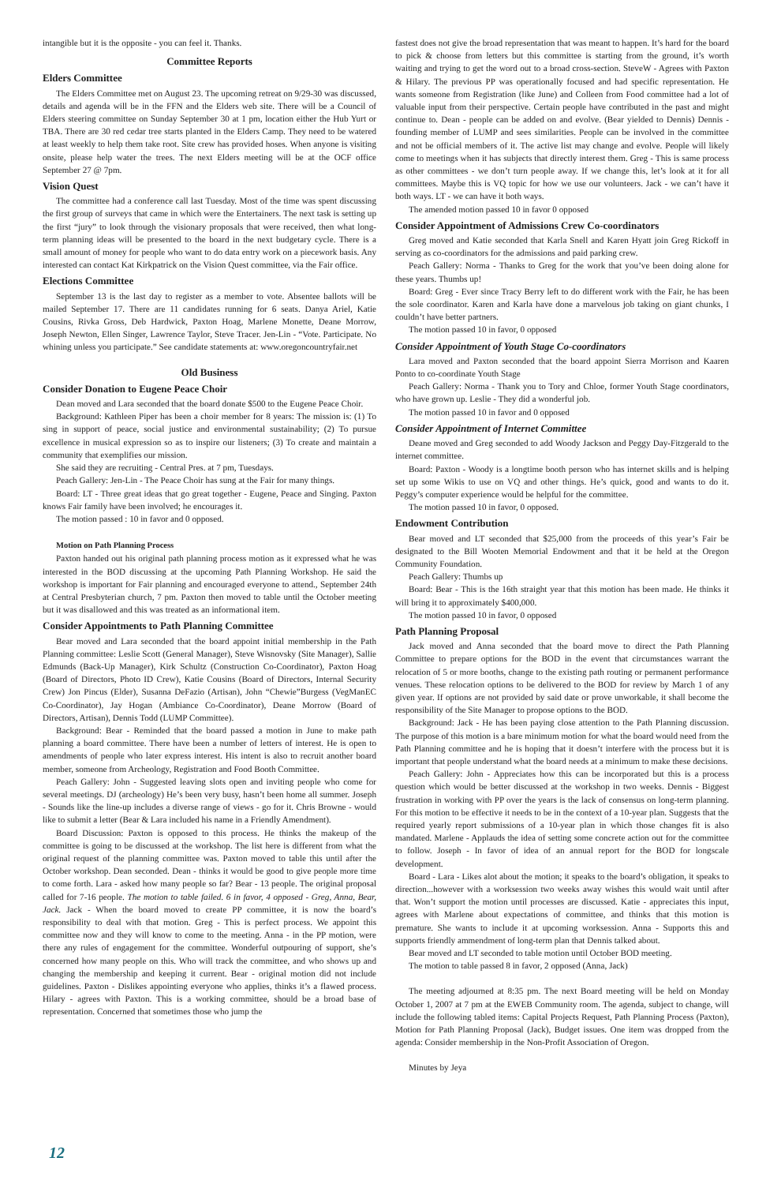intangible but it is the opposite - you can feel it. Thanks.
Committee Reports
Elders Committee
The Elders Committee met on August 23. The upcoming retreat on 9/29-30 was discussed, details and agenda will be in the FFN and the Elders web site. There will be a Council of Elders steering committee on Sunday September 30 at 1 pm, location either the Hub Yurt or TBA. There are 30 red cedar tree starts planted in the Elders Camp. They need to be watered at least weekly to help them take root. Site crew has provided hoses. When anyone is visiting onsite, please help water the trees. The next Elders meeting will be at the OCF office September 27 @ 7pm.
Vision Quest
The committee had a conference call last Tuesday. Most of the time was spent discussing the first group of surveys that came in which were the Entertainers. The next task is setting up the first “jury” to look through the visionary proposals that were received, then what long-term planning ideas will be presented to the board in the next budgetary cycle. There is a small amount of money for people who want to do data entry work on a piecework basis. Any interested can contact Kat Kirkpatrick on the Vision Quest committee, via the Fair office.
Elections Committee
September 13 is the last day to register as a member to vote. Absentee ballots will be mailed September 17. There are 11 candidates running for 6 seats. Danya Ariel, Katie Cousins, Rivka Gross, Deb Hardwick, Paxton Hoag, Marlene Monette, Deane Morrow, Joseph Newton, Ellen Singer, Lawrence Taylor, Steve Tracer. Jen-Lin - “Vote. Participate. No whining unless you participate.” See candidate statements at: www.oregoncountryfair.net
Old Business
Consider Donation to Eugene Peace Choir
Dean moved and Lara seconded that the board donate $500 to the Eugene Peace Choir.
Background: Kathleen Piper has been a choir member for 8 years: The mission is: (1) To sing in support of peace, social justice and environmental sustainability; (2) To pursue excellence in musical expression so as to inspire our listeners; (3) To create and maintain a community that exemplifies our mission.
She said they are recruiting - Central Pres. at 7 pm, Tuesdays.
Peach Gallery: Jen-Lin - The Peace Choir has sung at the Fair for many things.
Board: LT - Three great ideas that go great together - Eugene, Peace and Singing. Paxton knows Fair family have been involved; he encourages it.
The motion passed : 10 in favor and 0 opposed.
Motion on Path Planning Process
Paxton handed out his original path planning process motion as it expressed what he was interested in the BOD discussing at the upcoming Path Planning Workshop. He said the workshop is important for Fair planning and encouraged everyone to attend., September 24th at Central Presbyterian church, 7 pm. Paxton then moved to table until the October meeting but it was disallowed and this was treated as an informational item.
Consider Appointments to Path Planning Committee
Bear moved and Lara seconded that the board appoint initial membership in the Path Planning committee: Leslie Scott (General Manager), Steve Wisnovsky (Site Manager), Sallie Edmunds (Back-Up Manager), Kirk Schultz (Construction Co-Coordinator), Paxton Hoag (Board of Directors, Photo ID Crew), Katie Cousins (Board of Directors, Internal Security Crew) Jon Pincus (Elder), Susanna DeFazio (Artisan), John “Chewie”Burgess (VegManEC Co-Coordinator), Jay Hogan (Ambiance Co-Coordinator), Deane Morrow (Board of Directors, Artisan), Dennis Todd (LUMP Committee).
Background: Bear - Reminded that the board passed a motion in June to make path planning a board committee. There have been a number of letters of interest. He is open to amendments of people who later express interest. His intent is also to recruit another board member, someone from Archeology, Registration and Food Booth Committee.
Peach Gallery: John - Suggested leaving slots open and inviting people who come for several meetings. DJ (archeology) He’s been very busy, hasn’t been home all summer. Joseph - Sounds like the line-up includes a diverse range of views - go for it. Chris Browne - would like to submit a letter (Bear & Lara included his name in a Friendly Amendment).
Board Discussion: Paxton is opposed to this process. He thinks the makeup of the committee is going to be discussed at the workshop. The list here is different from what the original request of the planning committee was. Paxton moved to table this until after the October workshop. Dean seconded. Dean - thinks it would be good to give people more time to come forth. Lara - asked how many people so far? Bear - 13 people. The original proposal called for 7-16 people. The motion to table failed. 6 in favor, 4 opposed - Greg, Anna, Bear, Jack. Jack - When the board moved to create PP committee, it is now the board’s responsibility to deal with that motion. Greg - This is perfect process. We appoint this committee now and they will know to come to the meeting. Anna - in the PP motion, were there any rules of engagement for the committee. Wonderful outpouring of support, she’s concerned how many people on this. Who will track the committee, and who shows up and changing the membership and keeping it current. Bear - original motion did not include guidelines. Paxton - Dislikes appointing everyone who applies, thinks it’s a flawed process. Hilary - agrees with Paxton. This is a working committee, should be a broad base of representation. Concerned that sometimes those who jump the
fastest does not give the broad representation that was meant to happen. It’s hard for the board to pick & choose from letters but this committee is starting from the ground, it’s worth waiting and trying to get the word out to a broad cross-section. SteveW - Agrees with Paxton & Hilary. The previous PP was operationally focused and had specific representation. He wants someone from Registration (like June) and Colleen from Food committee had a lot of valuable input from their perspective. Certain people have contributed in the past and might continue to. Dean - people can be added on and evolve. (Bear yielded to Dennis) Dennis - founding member of LUMP and sees similarities. People can be involved in the committee and not be official members of it. The active list may change and evolve. People will likely come to meetings when it has subjects that directly interest them. Greg - This is same process as other committees - we don’t turn people away. If we change this, let’s look at it for all committees. Maybe this is VQ topic for how we use our volunteers. Jack - we can’t have it both ways. LT - we can have it both ways.
The amended motion passed 10 in favor 0 opposed
Consider Appointment of Admissions Crew Co-coordinators
Greg moved and Katie seconded that Karla Snell and Karen Hyatt join Greg Rickoff in serving as co-coordinators for the admissions and paid parking crew.
Peach Gallery: Norma - Thanks to Greg for the work that you’ve been doing alone for these years. Thumbs up!
Board: Greg - Ever since Tracy Berry left to do different work with the Fair, he has been the sole coordinator. Karen and Karla have done a marvelous job taking on giant chunks, I couldn’t have better partners.
The motion passed 10 in favor, 0 opposed
Consider Appointment of Youth Stage Co-coordinators
Lara moved and Paxton seconded that the board appoint Sierra Morrison and Kaaren Ponto to co-coordinate Youth Stage
Peach Gallery: Norma - Thank you to Tory and Chloe, former Youth Stage coordinators, who have grown up. Leslie - They did a wonderful job.
The motion passed 10 in favor and 0 opposed
Consider Appointment of Internet Committee
Deane moved and Greg seconded to add Woody Jackson and Peggy Day-Fitzgerald to the internet committee.
Board: Paxton - Woody is a longtime booth person who has internet skills and is helping set up some Wikis to use on VQ and other things. He’s quick, good and wants to do it. Peggy’s computer experience would be helpful for the committee.
The motion passed 10 in favor, 0 opposed.
Endowment Contribution
Bear moved and LT seconded that $25,000 from the proceeds of this year’s Fair be designated to the Bill Wooten Memorial Endowment and that it be held at the Oregon Community Foundation.
Peach Gallery: Thumbs up
Board: Bear - This is the 16th straight year that this motion has been made. He thinks it will bring it to approximately $400,000.
The motion passed 10 in favor, 0 opposed
Path Planning Proposal
Jack moved and Anna seconded that the board move to direct the Path Planning Committee to prepare options for the BOD in the event that circumstances warrant the relocation of 5 or more booths, change to the existing path routing or permanent performance venues. These relocation options to be delivered to the BOD for review by March 1 of any given year. If options are not provided by said date or prove unworkable, it shall become the responsibility of the Site Manager to propose options to the BOD.
Background: Jack - He has been paying close attention to the Path Planning discussion. The purpose of this motion is a bare minimum motion for what the board would need from the Path Planning committee and he is hoping that it doesn’t interfere with the process but it is important that people understand what the board needs at a minimum to make these decisions.
Peach Gallery: John - Appreciates how this can be incorporated but this is a process question which would be better discussed at the workshop in two weeks. Dennis - Biggest frustration in working with PP over the years is the lack of consensus on long-term planning. For this motion to be effective it needs to be in the context of a 10-year plan. Suggests that the required yearly report submissions of a 10-year plan in which those changes fit is also mandated. Marlene - Applauds the idea of setting some concrete action out for the committee to follow. Joseph - In favor of idea of an annual report for the BOD for longscale development.
Board - Lara - Likes alot about the motion; it speaks to the board’s obligation, it speaks to direction...however with a worksession two weeks away wishes this would wait until after that. Won’t support the motion until processes are discussed. Katie - appreciates this input, agrees with Marlene about expectations of committee, and thinks that this motion is premature. She wants to include it at upcoming worksession. Anna - Supports this and supports friendly ammendment of long-term plan that Dennis talked about.
Bear moved and LT seconded to table motion until October BOD meeting.
The motion to table passed 8 in favor, 2 opposed (Anna, Jack)
The meeting adjourned at 8:35 pm. The next Board meeting will be held on Monday October 1, 2007 at 7 pm at the EWEB Community room. The agenda, subject to change, will include the following tabled items: Capital Projects Request, Path Planning Process (Paxton), Motion for Path Planning Proposal (Jack), Budget issues. One item was dropped from the agenda: Consider membership in the Non-Profit Association of Oregon.
Minutes by Jeya
12